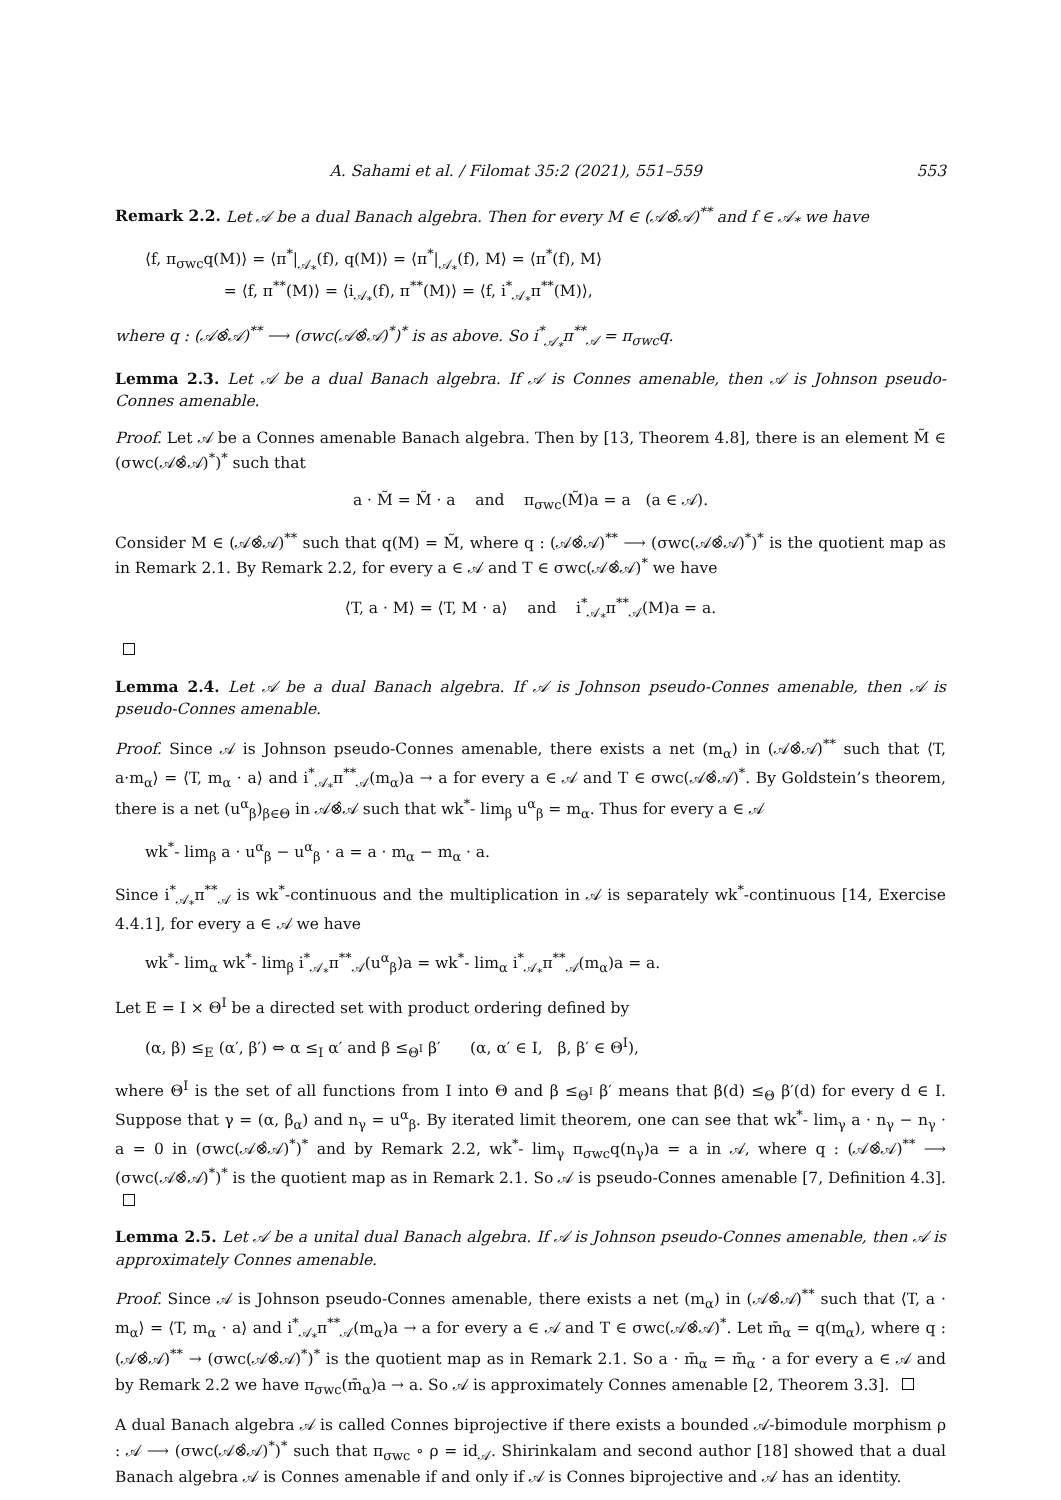A. Sahami et al. / Filomat 35:2 (2021), 551–559 553
Remark 2.2. Let 𝒜 be a dual Banach algebra. Then for every M ∈ (𝒜⊗̂𝒜)<sup>**</sup> and f ∈ 𝒜<sub>*</sub> we have
⟨f, π<sub>σwc</sub>q(M)⟩ = ⟨π<sup>*</sup>|<sub>𝒜<sub>*</sub></sub>(f), q(M)⟩ = ⟨π<sup>*</sup>|<sub>𝒜<sub>*</sub></sub>(f), M⟩ = ⟨π<sup>*</sup>(f), M⟩
= ⟨f, π<sup>**</sup>(M)⟩ = ⟨i<sub>𝒜<sub>*</sub></sub>(f), π<sup>**</sup>(M)⟩ = ⟨f, i<sup>*</sup><sub>𝒜<sub>*</sub></sub>π<sup>**</sup>(M)⟩,
where q : (𝒜⊗̂𝒜)<sup>**</sup> ⟶ (σwc(𝒜⊗̂𝒜)<sup>*</sup>)<sup>*</sup> is as above. So i<sup>*</sup><sub>𝒜<sub>*</sub></sub>π<sup>**</sup><sub>𝒜</sub> = π<sub>σwc</sub>q.
Lemma 2.3. Let 𝒜 be a dual Banach algebra. If 𝒜 is Connes amenable, then 𝒜 is Johnson pseudo-Connes amenable.
Proof. Let 𝒜 be a Connes amenable Banach algebra. Then by [13, Theorem 4.8], there is an element M̃ ∈ (σwc(𝒜⊗̂𝒜)<sup>*</sup>)<sup>*</sup> such that
a · M̃ = M̃ · a and π<sub>σwc</sub>(M̃)a = a (a ∈ 𝒜).
Consider M ∈ (𝒜⊗̂𝒜)<sup>**</sup> such that q(M) = M̃, where q : (𝒜⊗̂𝒜)<sup>**</sup> ⟶ (σwc(𝒜⊗̂𝒜)<sup>*</sup>)<sup>*</sup> is the quotient map as in Remark 2.1. By Remark 2.2, for every a ∈ 𝒜 and T ∈ σwc(𝒜⊗̂𝒜)<sup>*</sup> we have
⟨T, a · M⟩ = ⟨T, M · a⟩ and i<sup>*</sup><sub>𝒜<sub>*</sub></sub>π<sup>**</sup><sub>𝒜</sub>(M)a = a.
Lemma 2.4. Let 𝒜 be a dual Banach algebra. If 𝒜 is Johnson pseudo-Connes amenable, then 𝒜 is pseudo-Connes amenable.
Proof. Since 𝒜 is Johnson pseudo-Connes amenable, there exists a net (m<sub>α</sub>) in (𝒜⊗̂𝒜)<sup>**</sup> such that ⟨T, a·m<sub>α</sub>⟩ = ⟨T, m<sub>α</sub> · a⟩ and i<sup>*</sup><sub>𝒜<sub>*</sub></sub>π<sup>**</sup><sub>𝒜</sub>(m<sub>α</sub>)a → a for every a ∈ 𝒜 and T ∈ σwc(𝒜⊗̂𝒜)<sup>*</sup>. By Goldstein’s theorem, there is a net (u<sup>α</sup><sub>β</sub>)<sub>β∈Θ</sub> in 𝒜⊗̂𝒜 such that wk<sup>*</sup>- lim<sub>β</sub> u<sup>α</sup><sub>β</sub> = m<sub>α</sub>. Thus for every a ∈ 𝒜
wk<sup>*</sup>- lim<sub>β</sub> a · u<sup>α</sup><sub>β</sub> − u<sup>α</sup><sub>β</sub> · a = a · m<sub>α</sub> − m<sub>α</sub> · a.
Since i<sup>*</sup><sub>𝒜<sub>*</sub></sub>π<sup>**</sup><sub>𝒜</sub> is wk<sup>*</sup>-continuous and the multiplication in 𝒜 is separately wk<sup>*</sup>-continuous [14, Exercise 4.4.1], for every a ∈ 𝒜 we have
wk<sup>*</sup>- lim<sub>α</sub> wk<sup>*</sup>- lim<sub>β</sub> i<sup>*</sup><sub>𝒜<sub>*</sub></sub>π<sup>**</sup><sub>𝒜</sub>(u<sup>α</sup><sub>β</sub>)a = wk<sup>*</sup>- lim<sub>α</sub> i<sup>*</sup><sub>𝒜<sub>*</sub></sub>π<sup>**</sup><sub>𝒜</sub>(m<sub>α</sub>)a = a.
Let E = I × Θ<sup>I</sup> be a directed set with product ordering defined by
(α, β) ≤<sub>E</sub> (α′, β′) ⇔ α ≤<sub>I</sub> α′ and β ≤<sub>Θ<sup>I</sup></sub> β′ (α, α′ ∈ I, β, β′ ∈ Θ<sup>I</sup>),
where Θ<sup>I</sup> is the set of all functions from I into Θ and β ≤<sub>Θ<sup>I</sup></sub> β′ means that β(d) ≤<sub>Θ</sub> β′(d) for every d ∈ I. Suppose that γ = (α, β<sub>α</sub>) and n<sub>γ</sub> = u<sup>α</sup><sub>β</sub>. By iterated limit theorem, one can see that wk<sup>*</sup>- lim<sub>γ</sub> a · n<sub>γ</sub> − n<sub>γ</sub> · a = 0 in (σwc(𝒜⊗̂𝒜)<sup>*</sup>)<sup>*</sup> and by Remark 2.2, wk<sup>*</sup>- lim<sub>γ</sub> π<sub>σwc</sub>q(n<sub>γ</sub>)a = a in 𝒜, where q : (𝒜⊗̂𝒜)<sup>**</sup> ⟶ (σwc(𝒜⊗̂𝒜)<sup>*</sup>)<sup>*</sup> is the quotient map as in Remark 2.1. So 𝒜 is pseudo-Connes amenable [7, Definition 4.3].
Lemma 2.5. Let 𝒜 be a unital dual Banach algebra. If 𝒜 is Johnson pseudo-Connes amenable, then 𝒜 is approximately Connes amenable.
Proof. Since 𝒜 is Johnson pseudo-Connes amenable, there exists a net (m<sub>α</sub>) in (𝒜⊗̂𝒜)<sup>**</sup> such that ⟨T, a · m<sub>α</sub>⟩ = ⟨T, m<sub>α</sub> · a⟩ and i<sup>*</sup><sub>𝒜<sub>*</sub></sub>π<sup>**</sup><sub>𝒜</sub>(m<sub>α</sub>)a → a for every a ∈ 𝒜 and T ∈ σwc(𝒜⊗̂𝒜)<sup>*</sup>. Let m̄<sub>α</sub> = q(m<sub>α</sub>), where q : (𝒜⊗̂𝒜)<sup>**</sup> → (σwc(𝒜⊗̂𝒜)<sup>*</sup>)<sup>*</sup> is the quotient map as in Remark 2.1. So a · m̄<sub>α</sub> = m̄<sub>α</sub> · a for every a ∈ 𝒜 and by Remark 2.2 we have π<sub>σwc</sub>(m̄<sub>α</sub>)a → a. So 𝒜 is approximately Connes amenable [2, Theorem 3.3].
A dual Banach algebra 𝒜 is called Connes biprojective if there exists a bounded 𝒜-bimodule morphism ρ : 𝒜 ⟶ (σwc(𝒜⊗̂𝒜)<sup>*</sup>)<sup>*</sup> such that π<sub>σwc</sub> ∘ ρ = id<sub>𝒜</sub>. Shirinkalam and second author [18] showed that a dual Banach algebra 𝒜 is Connes amenable if and only if 𝒜 is Connes biprojective and 𝒜 has an identity.